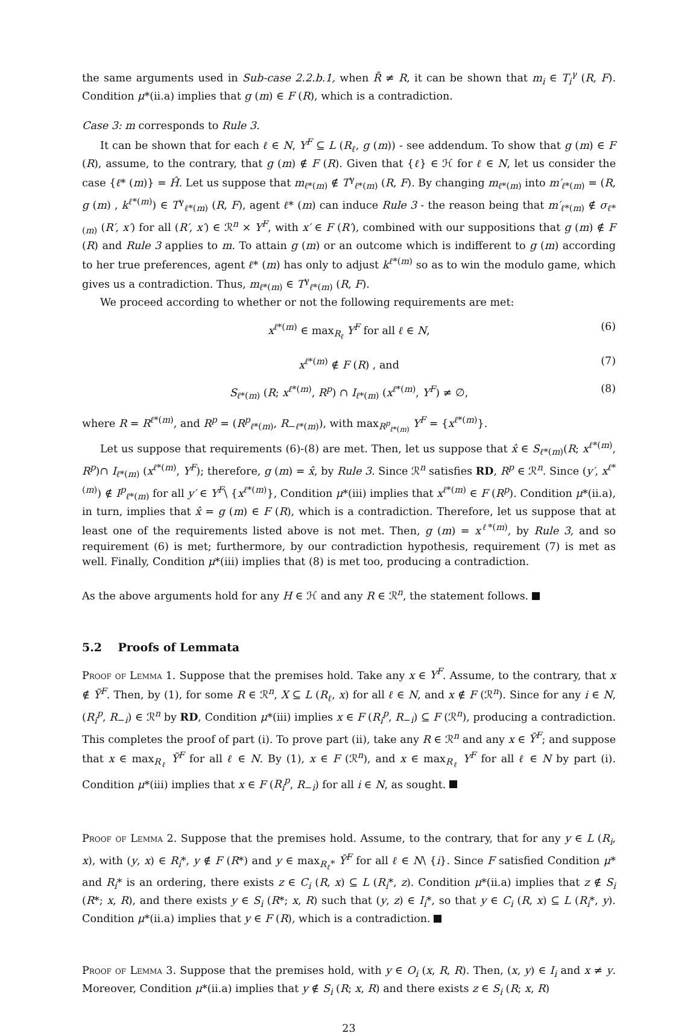the same arguments used in Sub-case 2.2.b.1, when R̄ ≠ R, it can be shown that m<sub>i</sub> ∈ T<sub>i</sub><sup>γ</sup> (R, F). Condition μ*(ii.a) implies that g (m) ∈ F (R), which is a contradiction.
Case 3: m corresponds to Rule 3.
It can be shown that for each ℓ ∈ N, Y<sup>F</sup> ⊆ L (R<sub>ℓ</sub>, g (m)) - see addendum. To show that g (m) ∈ F (R), assume, to the contrary, that g (m) ∉ F (R). Given that {ℓ} ∈ ℋ for ℓ ∈ N, let us consider the case {ℓ* (m)} = Ĥ. Let us suppose that m<sub>ℓ*(m)</sub> ∉ T<sup>γ</sup><sub>ℓ*(m)</sub> (R, F). By changing m<sub>ℓ*(m)</sub> into m′<sub>ℓ*(m)</sub> = (R, g (m) , k<sup>ℓ*(m)</sup>) ∈ T<sup>γ</sup><sub>ℓ*(m)</sub> (R, F), agent ℓ* (m) can induce Rule 3 - the reason being that m′<sub>ℓ*(m)</sub> ∉ σ<sub>ℓ*(m)</sub> (R′, x′) for all (R′, x′) ∈ ℛ<sup>n</sup> × Y<sup>F</sup>, with x′ ∈ F (R′), combined with our suppositions that g (m) ∉ F (R) and Rule 3 applies to m. To attain g (m) or an outcome which is indifferent to g (m) according to her true preferences, agent ℓ* (m) has only to adjust k<sup>ℓ*(m)</sup> so as to win the modulo game, which gives us a contradiction. Thus, m<sub>ℓ*(m)</sub> ∈ T<sup>γ</sup><sub>ℓ*(m)</sub> (R, F).
We proceed according to whether or not the following requirements are met:
x<sup>ℓ*(m)</sup> ∈ max<sub>R<sub>ℓ</sub></sub> Y<sup>F</sup> for all ℓ ∈ N, (6)
x<sup>ℓ*(m)</sup> ∉ F (R) , and (7)
S<sub>ℓ*(m)</sub> (R; x<sup>ℓ*(m)</sup>, R<sup>p</sup>) ∩ I<sub>ℓ*(m)</sub> (x<sup>ℓ*(m)</sup>, Y<sup>F</sup>) ≠ ∅, (8)
where R = R<sup>ℓ*(m)</sup>, and R<sup>p</sup> = (R<sup>p</sup><sub>ℓ*(m)</sub>, R<sub>−ℓ*(m)</sub>), with max<sub>R<sup>p</sup><sub>ℓ*(m)</sub></sub> Y<sup>F</sup> = {x<sup>ℓ*(m)</sup>}.
Let us suppose that requirements (6)-(8) are met. Then, let us suppose that x̂ ∈ S<sub>ℓ*(m)</sub>(R; x<sup>ℓ*(m)</sup>, R<sup>p</sup>)∩ I<sub>ℓ*(m)</sub> (x<sup>ℓ*(m)</sup>, Y<sup>F</sup>); therefore, g (m) = x̂, by Rule 3. Since ℛ<sup>n</sup> satisfies RD, R<sup>p</sup> ∈ ℛ<sup>n</sup>. Since (y′, x<sup>ℓ*(m)</sup>) ∉ I<sup>p</sup><sub>ℓ*(m)</sub> for all y′ ∈ Y<sup>F</sup>\ {x<sup>ℓ*(m)</sup>}, Condition μ*(iii) implies that x<sup>ℓ*(m)</sup> ∈ F (R<sup>p</sup>). Condition μ*(ii.a), in turn, implies that x̂ = g (m) ∈ F (R), which is a contradiction. Therefore, let us suppose that at least one of the requirements listed above is not met. Then, g (m) = x<sup>ℓ*(m)</sup>, by Rule 3, and so requirement (6) is met; furthermore, by our contradiction hypothesis, requirement (7) is met as well. Finally, Condition μ*(iii) implies that (8) is met too, producing a contradiction.
As the above arguments hold for any H ∈ ℋ and any R ∈ ℛ<sup>n</sup>, the statement follows.
5.2 Proofs of Lemmata
Proof of Lemma 1. Suppose that the premises hold. Take any x ∈ Y<sup>F</sup>. Assume, to the contrary, that x ∉ Ȳ<sup>F</sup>. Then, by (1), for some R ∈ ℛ<sup>n</sup>, X ⊆ L (R<sub>ℓ</sub>, x) for all ℓ ∈ N, and x ∉ F (ℛ<sup>n</sup>). Since for any i ∈ N, (R<sub>i</sub><sup>p</sup>, R<sub>−i</sub>) ∈ ℛ<sup>n</sup> by RD, Condition μ*(iii) implies x ∈ F (R<sub>i</sub><sup>p</sup>, R<sub>−i</sub>) ⊆ F (ℛ<sup>n</sup>), producing a contradiction. This completes the proof of part (i). To prove part (ii), take any R ∈ ℛ<sup>n</sup> and any x ∈ Ȳ<sup>F</sup>; and suppose that x ∈ max<sub>R<sub>ℓ</sub></sub> Ȳ<sup>F</sup> for all ℓ ∈ N. By (1), x ∈ F (ℛ<sup>n</sup>), and x ∈ max<sub>R<sub>ℓ</sub></sub> Y<sup>F</sup> for all ℓ ∈ N by part (i). Condition μ*(iii) implies that x ∈ F (R<sub>i</sub><sup>p</sup>, R<sub>−i</sub>) for all i ∈ N, as sought.
Proof of Lemma 2. Suppose that the premises hold. Assume, to the contrary, that for any y ∈ L (R<sub>i</sub>, x), with (y, x) ∈ R<sub>i</sub>*, y ∉ F (R*) and y ∈ max<sub>R<sub>ℓ</sub>*</sub> Ȳ<sup>F</sup> for all ℓ ∈ N\ {i}. Since F satisfied Condition μ* and R<sub>i</sub>* is an ordering, there exists z ∈ C<sub>i</sub> (R, x) ⊆ L (R<sub>i</sub>*, z). Condition μ*(ii.a) implies that z ∉ S<sub>i</sub> (R*; x, R), and there exists y ∈ S<sub>i</sub> (R*; x, R) such that (y, z) ∈ I<sub>i</sub>*, so that y ∈ C<sub>i</sub> (R, x) ⊆ L (R<sub>i</sub>*, y). Condition μ*(ii.a) implies that y ∈ F (R), which is a contradiction.
Proof of Lemma 3. Suppose that the premises hold, with y ∈ O<sub>i</sub> (x, R, R). Then, (x, y) ∈ I<sub>i</sub> and x ≠ y. Moreover, Condition μ*(ii.a) implies that y ∉ S<sub>i</sub> (R; x, R) and there exists z ∈ S<sub>i</sub> (R; x, R)
23